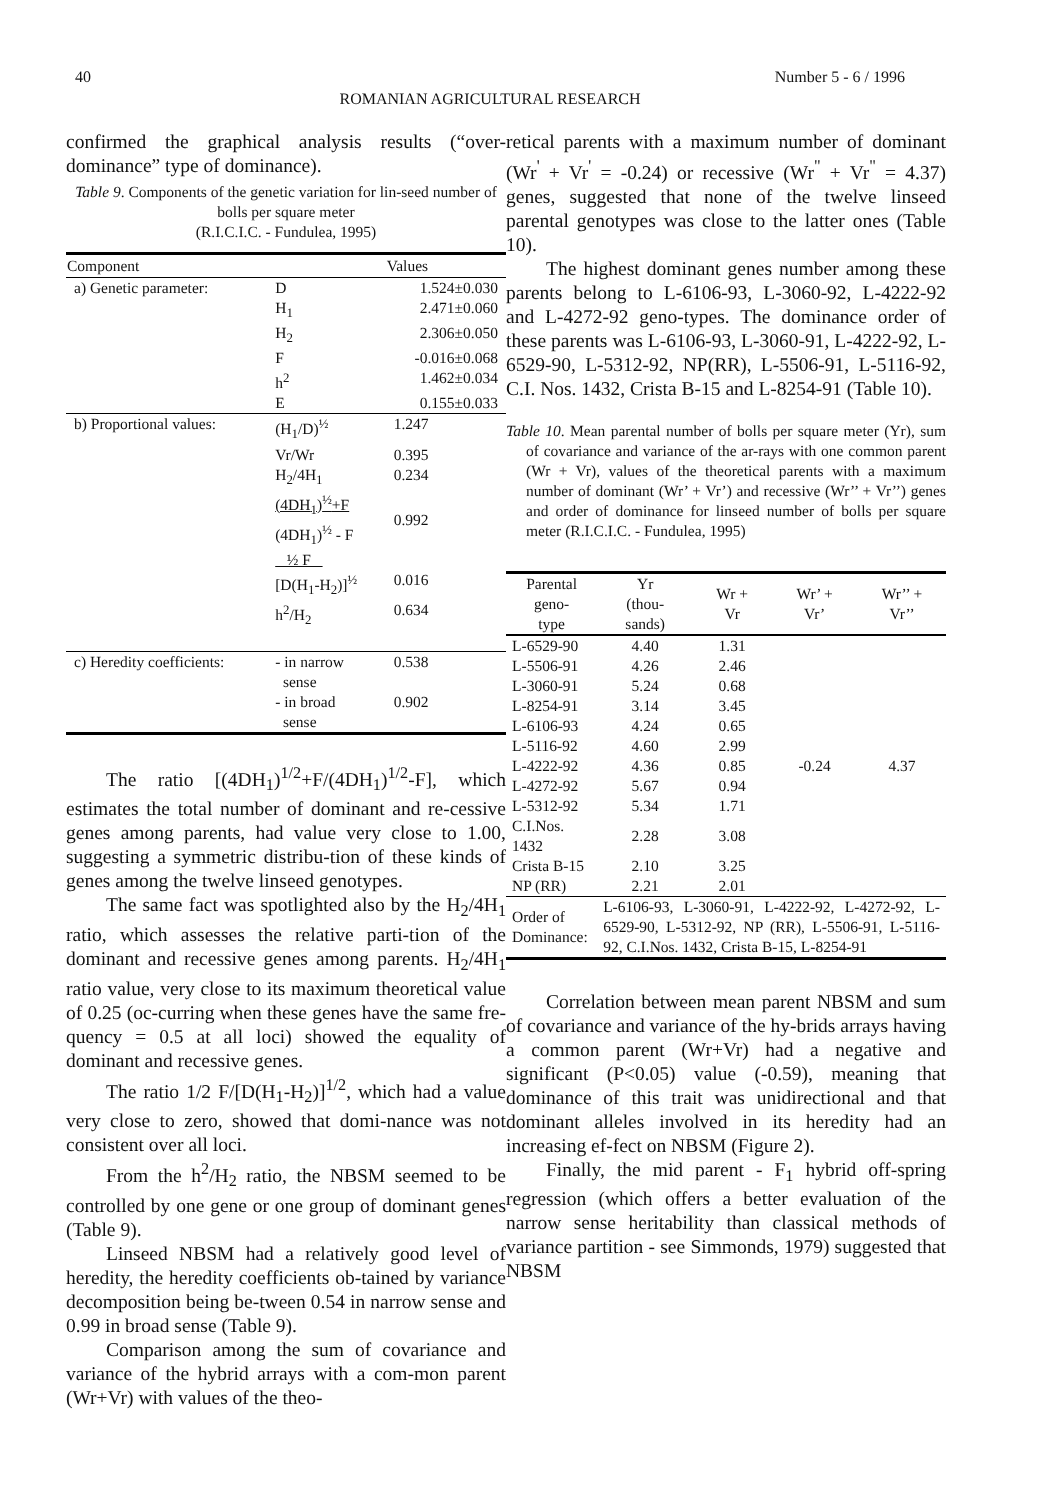40 Number 5 - 6 / 1996
ROMANIAN AGRICULTURAL RESEARCH
confirmed the graphical analysis results (“over-dominance” type of dominance).
Table 9. Components of the genetic variation for lin-seed number of bolls per square meter
(R.I.C.I.C. - Fundulea, 1995)
| Component | | Values |
| --- | --- | --- |
| a) Genetic parameter: | D | 1.524±0.030 |
| | H<sub>1</sub> | 2.471±0.060 |
| | H<sub>2</sub> | 2.306±0.050 |
| | F | -0.016±0.068 |
| | h<sup>2</sup> | 1.462±0.034 |
| | E | 0.155±0.033 |
| b) Proportional values: | (H<sub>1</sub>/D)<sup>½</sup> | 1.247 |
| | Vr/Wr | 0.395 |
| | H<sub>2</sub>/4H<sub>1</sub> | 0.234 |
| | (4DH<sub>1</sub>)<sup>½</sup>+F (4DH<sub>1</sub>)<sup>½</sup> - F | 0.992 |
| | ½ F [D(H<sub>1</sub>-H<sub>2</sub>)]<sup>½</sup> | 0.016 |
| | h<sup>2</sup>/H<sub>2</sub> | 0.634 |
| c) Heredity coefficients: | - in narrow sense | 0.538 |
| | - in broad sense | 0.902 |
The ratio [(4DH<sub>1</sub>)<sup>1/2</sup>+F/(4DH<sub>1</sub>)<sup>1/2</sup>-F], which estimates the total number of dominant and re-cessive genes among parents, had value very close to 1.00, suggesting a symmetric distribu-tion of these kinds of genes among the twelve linseed genotypes.
The same fact was spotlighted also by the H<sub>2</sub>/4H<sub>1</sub> ratio, which assesses the relative parti-tion of the dominant and recessive genes among parents. H<sub>2</sub>/4H<sub>1</sub> ratio value, very close to its maximum theoretical value of 0.25 (oc-curring when these genes have the same fre-quency = 0.5 at all loci) showed the equality of dominant and recessive genes.
The ratio 1/2 F/[D(H<sub>1</sub>-H<sub>2</sub>)]<sup>1/2</sup>, which had a value very close to zero, showed that domi-nance was not consistent over all loci.
From the h<sup>2</sup>/H<sub>2</sub> ratio, the NBSM seemed to be controlled by one gene or one group of dominant genes (Table 9).
Linseed NBSM had a relatively good level of heredity, the heredity coefficients ob-tained by variance decomposition being be-tween 0.54 in narrow sense and 0.99 in broad sense (Table 9).
Comparison among the sum of covariance and variance of the hybrid arrays with a com-mon parent (Wr+Vr) with values of the theo-
retical parents with a maximum number of dominant (Wr<sup>'</sup> + Vr<sup>'</sup> = -0.24) or recessive (Wr<sup>"</sup> + Vr<sup>"</sup> = 4.37) genes, suggested that none of the twelve linseed parental genotypes was close to the latter ones (Table 10).
The highest dominant genes number among these parents belong to L-6106-93, L-3060-92, L-4222-92 and L-4272-92 geno-types. The dominance order of these parents was L-6106-93, L-3060-91, L-4222-92, L-6529-90, L-5312-92, NP(RR), L-5506-91, L-5116-92, C.I. Nos. 1432, Crista B-15 and L-8254-91 (Table 10).
Table 10. Mean parental number of bolls per square meter (Yr), sum of covariance and variance of the ar-rays with one common parent (Wr + Vr), values of the theoretical parents with a maximum number of dominant (Wr’ + Vr’) and recessive (Wr’’ + Vr’’) genes and order of dominance for linseed number of bolls per square meter (R.I.C.I.C. - Fundulea, 1995)
| Parental geno- type | Yr (thou- sands) | Wr + Vr | Wr’ + Vr’ | Wr’’ + Vr’’ |
| --- | --- | --- | --- | --- |
| L-6529-90 | 4.40 | 1.31 | -0.24 | 4.37 |
| L-5506-91 | 4.26 | 2.46 | | |
| L-3060-91 | 5.24 | 0.68 | | |
| L-8254-91 | 3.14 | 3.45 | | |
| L-6106-93 | 4.24 | 0.65 | | |
| L-5116-92 | 4.60 | 2.99 | | |
| L-4222-92 | 4.36 | 0.85 | | |
| L-4272-92 | 5.67 | 0.94 | | |
| L-5312-92 | 5.34 | 1.71 | | |
| C.I.Nos. 1432 | 2.28 | 3.08 | | |
| Crista B-15 | 2.10 | 3.25 | | |
| NP (RR) | 2.21 | 2.01 | | |
| Order of Dominance: | L-6106-93, L-3060-91, L-4222-92, L-4272-92, L-6529-90, L-5312-92, NP (RR), L-5506-91, L-5116-92, C.I.Nos. 1432, Crista B-15, L-8254-91 | | | |
Correlation between mean parent NBSM and sum of covariance and variance of the hy-brids arrays having a common parent (Wr+Vr) had a negative and significant (P<0.05) value (-0.59), meaning that dominance of this trait was unidirectional and that dominant alleles involved in its heredity had an increasing ef-fect on NBSM (Figure 2).
Finally, the mid parent - F<sub>1</sub> hybrid off-spring regression (which offers a better evaluation of the narrow sense heritability than classical methods of variance partition - see Simmonds, 1979) suggested that NBSM